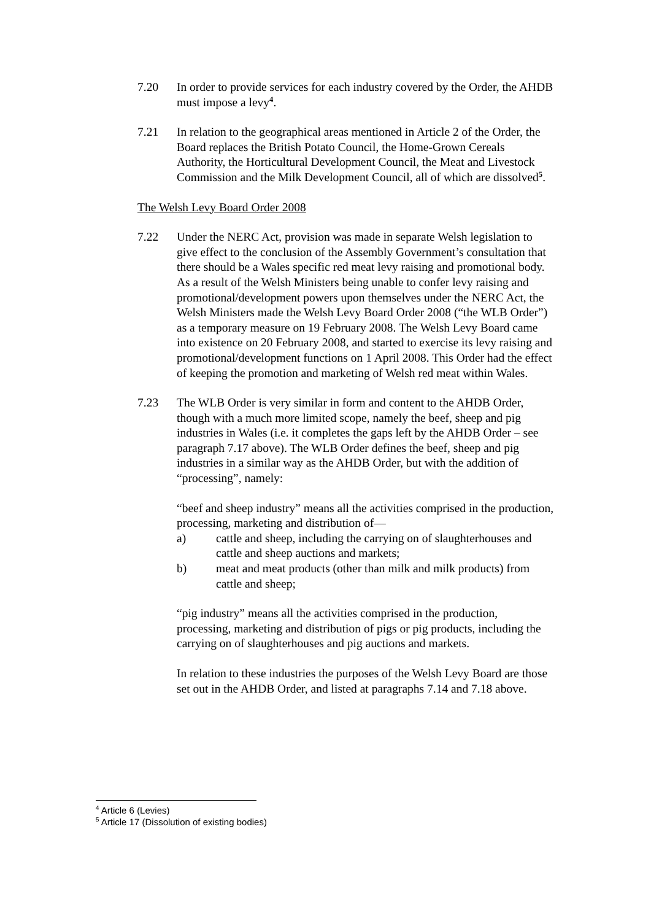7.20 In order to provide services for each industry covered by the Order, the AHDB must impose a levy<sup>4</sup>.
7.21 In relation to the geographical areas mentioned in Article 2 of the Order, the Board replaces the British Potato Council, the Home-Grown Cereals Authority, the Horticultural Development Council, the Meat and Livestock Commission and the Milk Development Council, all of which are dissolved<sup>5</sup>.
The Welsh Levy Board Order 2008
7.22 Under the NERC Act, provision was made in separate Welsh legislation to give effect to the conclusion of the Assembly Government’s consultation that there should be a Wales specific red meat levy raising and promotional body. As a result of the Welsh Ministers being unable to confer levy raising and promotional/development powers upon themselves under the NERC Act, the Welsh Ministers made the Welsh Levy Board Order 2008 (“the WLB Order”) as a temporary measure on 19 February 2008. The Welsh Levy Board came into existence on 20 February 2008, and started to exercise its levy raising and promotional/development functions on 1 April 2008. This Order had the effect of keeping the promotion and marketing of Welsh red meat within Wales.
7.23 The WLB Order is very similar in form and content to the AHDB Order, though with a much more limited scope, namely the beef, sheep and pig industries in Wales (i.e. it completes the gaps left by the AHDB Order – see paragraph 7.17 above). The WLB Order defines the beef, sheep and pig industries in a similar way as the AHDB Order, but with the addition of “processing”, namely:
“beef and sheep industry” means all the activities comprised in the production, processing, marketing and distribution of—
a) cattle and sheep, including the carrying on of slaughterhouses and cattle and sheep auctions and markets;
b) meat and meat products (other than milk and milk products) from cattle and sheep;
“pig industry” means all the activities comprised in the production, processing, marketing and distribution of pigs or pig products, including the carrying on of slaughterhouses and pig auctions and markets.
In relation to these industries the purposes of the Welsh Levy Board are those set out in the AHDB Order, and listed at paragraphs 7.14 and 7.18 above.
<sup>4</sup> Article 6 (Levies)
<sup>5</sup> Article 17 (Dissolution of existing bodies)